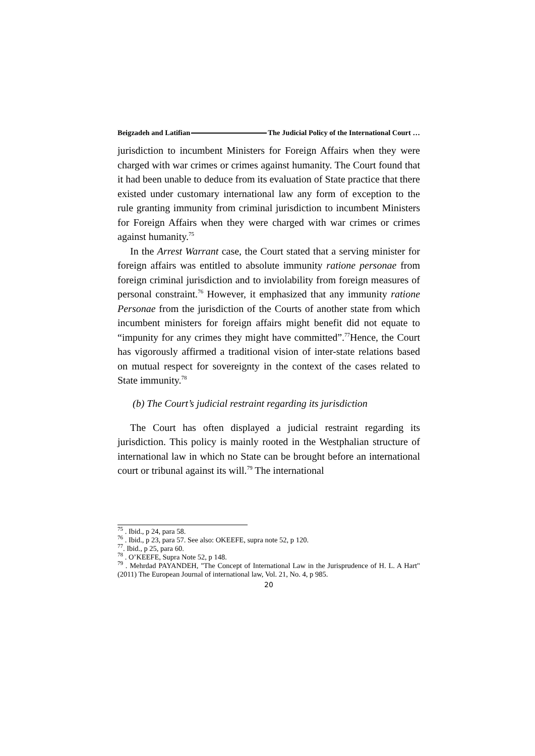Beigzadeh and Latifian The Judicial Policy of the International Court …
jurisdiction to incumbent Ministers for Foreign Affairs when they were charged with war crimes or crimes against humanity. The Court found that it had been unable to deduce from its evaluation of State practice that there existed under customary international law any form of exception to the rule granting immunity from criminal jurisdiction to incumbent Ministers for Foreign Affairs when they were charged with war crimes or crimes against humanity.<sup>75</sup>
In the Arrest Warrant case, the Court stated that a serving minister for foreign affairs was entitled to absolute immunity ratione personae from foreign criminal jurisdiction and to inviolability from foreign measures of personal constraint.<sup>76</sup> However, it emphasized that any immunity ratione Personae from the jurisdiction of the Courts of another state from which incumbent ministers for foreign affairs might benefit did not equate to “impunity for any crimes they might have committed”.<sup>77</sup>Hence, the Court has vigorously affirmed a traditional vision of inter-state relations based on mutual respect for sovereignty in the context of the cases related to State immunity.<sup>78</sup>
(b) The Court’s judicial restraint regarding its jurisdiction
The Court has often displayed a judicial restraint regarding its jurisdiction. This policy is mainly rooted in the Westphalian structure of international law in which no State can be brought before an international court or tribunal against its will.<sup>79</sup> The international
<sup>75</sup> . Ibid., p 24, para 58.
<sup>76</sup> . Ibid., p 23, para 57. See also: OKEEFE, supra note 52, p 120.
<sup>77</sup>. Ibid., p 25, para 60.
<sup>78</sup> . O’KEEFE, Supra Note 52, p 148.
<sup>79</sup> . Mehrdad PAYANDEH, "The Concept of International Law in the Jurisprudence of H. L. A Hart" (2011) The European Journal of international law, Vol. 21, No. 4, p 985.
20